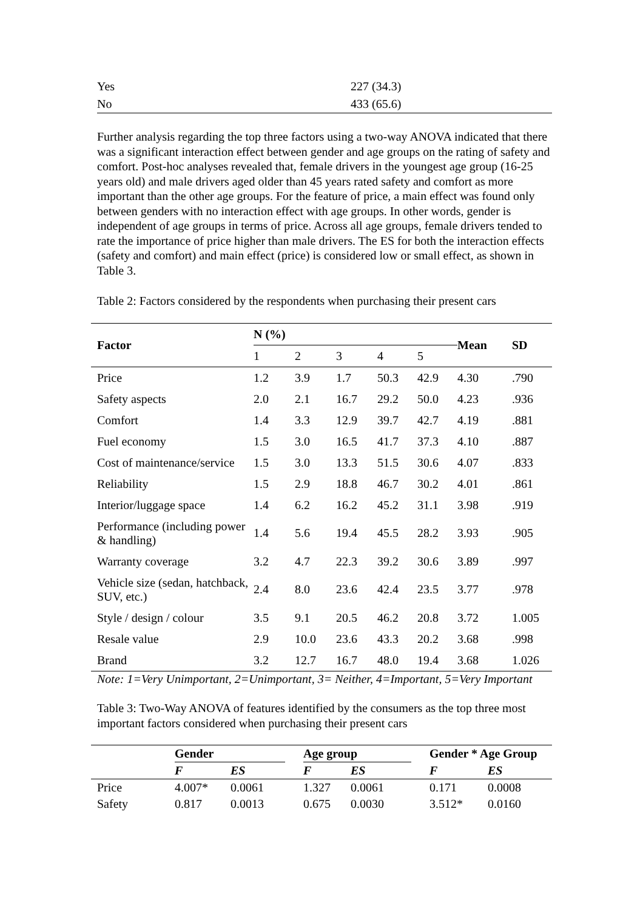| Yes | 227 (34.3) |
| No | 433 (65.6) |
Further analysis regarding the top three factors using a two-way ANOVA indicated that there was a significant interaction effect between gender and age groups on the rating of safety and comfort. Post-hoc analyses revealed that, female drivers in the youngest age group (16-25 years old) and male drivers aged older than 45 years rated safety and comfort as more important than the other age groups. For the feature of price, a main effect was found only between genders with no interaction effect with age groups. In other words, gender is independent of age groups in terms of price. Across all age groups, female drivers tended to rate the importance of price higher than male drivers. The ES for both the interaction effects (safety and comfort) and main effect (price) is considered low or small effect, as shown in Table 3.
Table 2: Factors considered by the respondents when purchasing their present cars
| Factor | N (%) | | | | | Mean | SD |
| --- | --- | --- | --- | --- | --- | --- | --- |
| | 1 | 2 | 3 | 4 | 5 | | |
| Price | 1.2 | 3.9 | 1.7 | 50.3 | 42.9 | 4.30 | .790 |
| Safety aspects | 2.0 | 2.1 | 16.7 | 29.2 | 50.0 | 4.23 | .936 |
| Comfort | 1.4 | 3.3 | 12.9 | 39.7 | 42.7 | 4.19 | .881 |
| Fuel economy | 1.5 | 3.0 | 16.5 | 41.7 | 37.3 | 4.10 | .887 |
| Cost of maintenance/service | 1.5 | 3.0 | 13.3 | 51.5 | 30.6 | 4.07 | .833 |
| Reliability | 1.5 | 2.9 | 18.8 | 46.7 | 30.2 | 4.01 | .861 |
| Interior/luggage space | 1.4 | 6.2 | 16.2 | 45.2 | 31.1 | 3.98 | .919 |
| Performance (including power & handling) | 1.4 | 5.6 | 19.4 | 45.5 | 28.2 | 3.93 | .905 |
| Warranty coverage | 3.2 | 4.7 | 22.3 | 39.2 | 30.6 | 3.89 | .997 |
| Vehicle size (sedan, hatchback, SUV, etc.) | 2.4 | 8.0 | 23.6 | 42.4 | 23.5 | 3.77 | .978 |
| Style / design / colour | 3.5 | 9.1 | 20.5 | 46.2 | 20.8 | 3.72 | 1.005 |
| Resale value | 2.9 | 10.0 | 23.6 | 43.3 | 20.2 | 3.68 | .998 |
| Brand | 3.2 | 12.7 | 16.7 | 48.0 | 19.4 | 3.68 | 1.026 |
Note: 1=Very Unimportant, 2=Unimportant, 3= Neither, 4=Important, 5=Very Important
Table 3: Two-Way ANOVA of features identified by the consumers as the top three most important factors considered when purchasing their present cars
| | Gender | | | Age group | | | Gender * Age Group | |
| --- | --- | --- | --- | --- | --- | --- | --- | --- |
| | F | ES | | F | ES | | F | ES |
| Price | 4.007* | 0.0061 | | 1.327 | 0.0061 | | 0.171 | 0.0008 |
| Safety | 0.817 | 0.0013 | | 0.675 | 0.0030 | | 3.512* | 0.0160 |